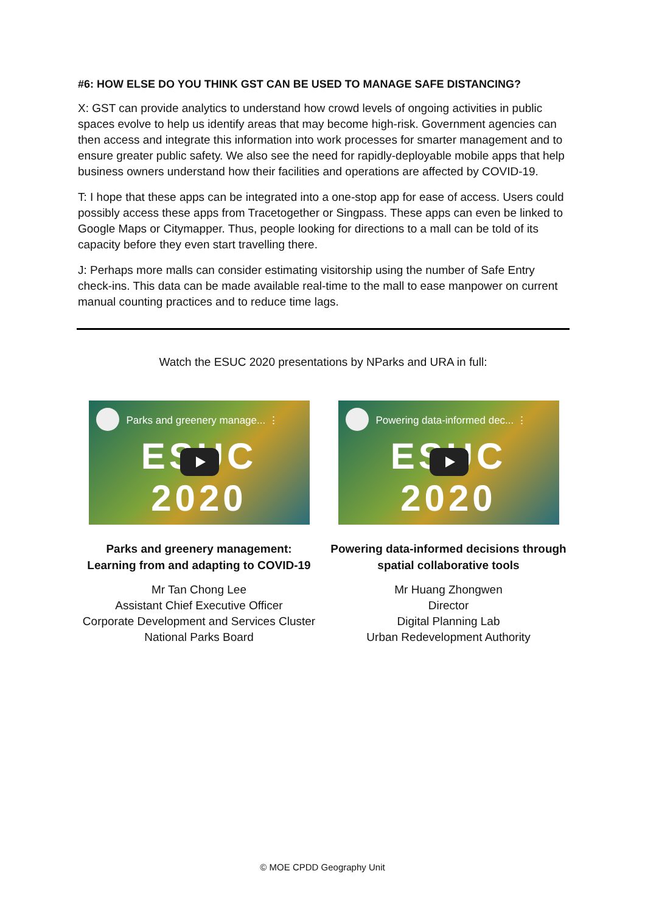#6: HOW ELSE DO YOU THINK GST CAN BE USED TO MANAGE SAFE DISTANCING?
X: GST can provide analytics to understand how crowd levels of ongoing activities in public spaces evolve to help us identify areas that may become high-risk. Government agencies can then access and integrate this information into work processes for smarter management and to ensure greater public safety. We also see the need for rapidly-deployable mobile apps that help business owners understand how their facilities and operations are affected by COVID-19.
T: I hope that these apps can be integrated into a one-stop app for ease of access. Users could possibly access these apps from Tracetogether or Singpass. These apps can even be linked to Google Maps or Citymapper. Thus, people looking for directions to a mall can be told of its capacity before they even start travelling there.
J: Perhaps more malls can consider estimating visitorship using the number of Safe Entry check-ins. This data can be made available real-time to the mall to ease manpower on current manual counting practices and to reduce time lags.
Watch the ESUC 2020 presentations by NParks and URA in full:
Parks and greenery manage... ⋮
ESUC 2020
Parks and greenery management: Learning from and adapting to COVID-19
Mr Tan Chong Lee
Assistant Chief Executive Officer
Corporate Development and Services Cluster
National Parks Board
Powering data-informed dec... ⋮
ESUC 2020
Powering data-informed decisions through spatial collaborative tools
Mr Huang Zhongwen
Director
Digital Planning Lab
Urban Redevelopment Authority
© MOE CPDD Geography Unit